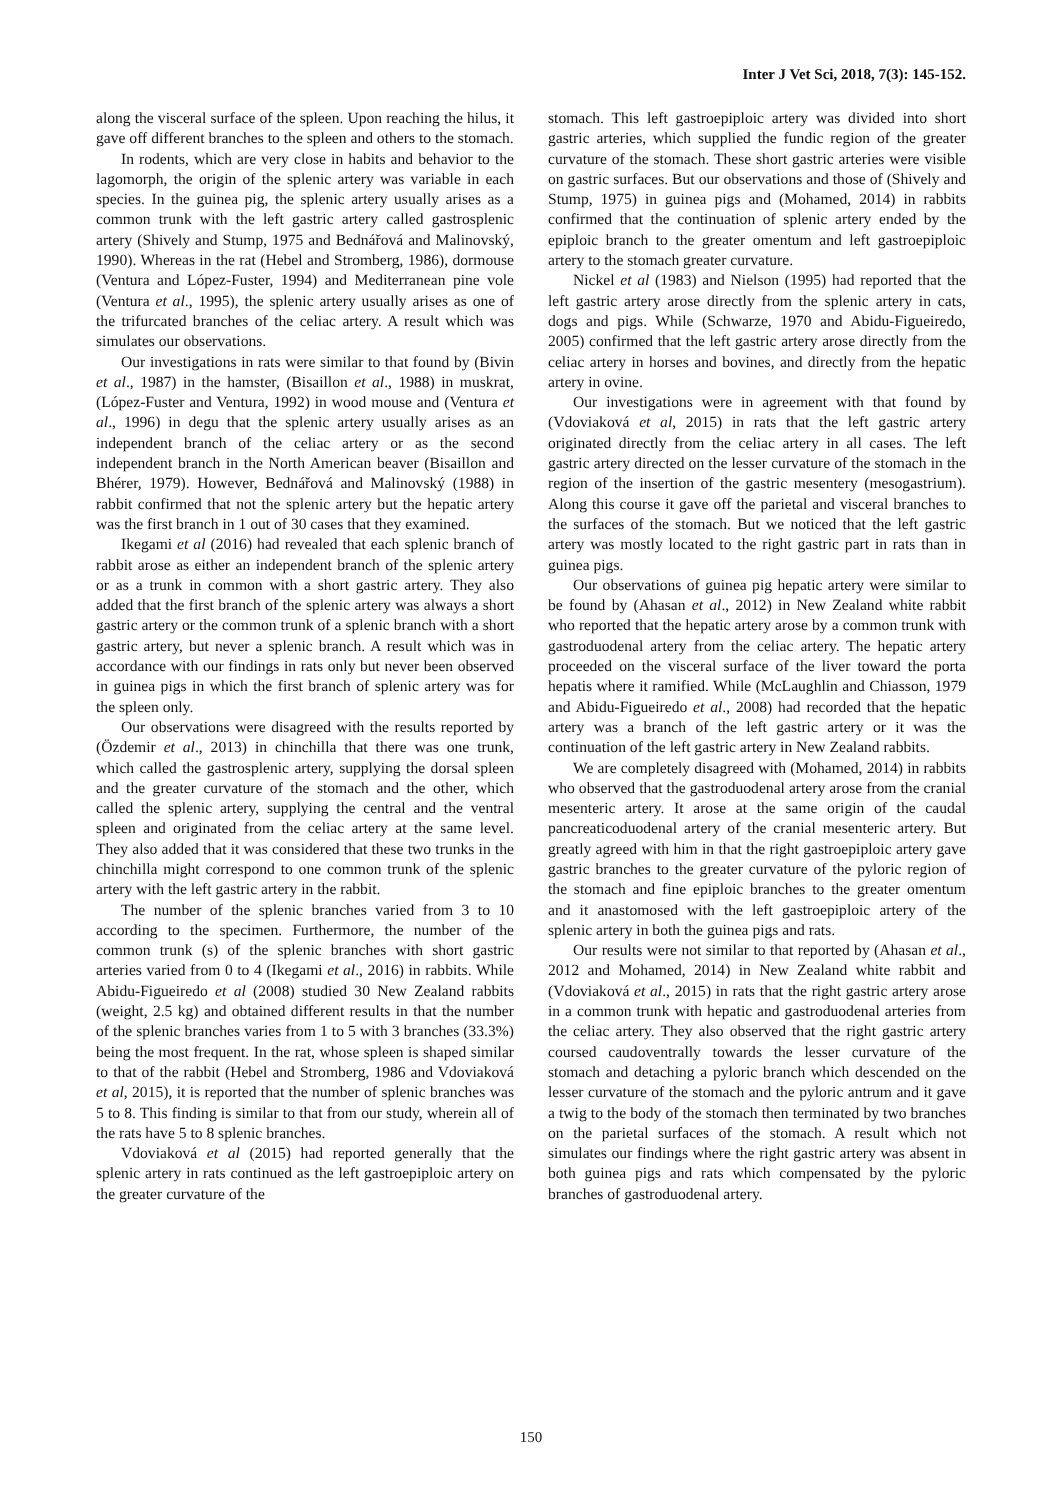Inter J Vet Sci, 2018, 7(3): 145-152.
along the visceral surface of the spleen. Upon reaching the hilus, it gave off different branches to the spleen and others to the stomach.
In rodents, which are very close in habits and behavior to the lagomorph, the origin of the splenic artery was variable in each species. In the guinea pig, the splenic artery usually arises as a common trunk with the left gastric artery called gastrosplenic artery (Shively and Stump, 1975 and Bednářová and Malinovský, 1990). Whereas in the rat (Hebel and Stromberg, 1986), dormouse (Ventura and López-Fuster, 1994) and Mediterranean pine vole (Ventura et al., 1995), the splenic artery usually arises as one of the trifurcated branches of the celiac artery. A result which was simulates our observations.
Our investigations in rats were similar to that found by (Bivin et al., 1987) in the hamster, (Bisaillon et al., 1988) in muskrat, (López-Fuster and Ventura, 1992) in wood mouse and (Ventura et al., 1996) in degu that the splenic artery usually arises as an independent branch of the celiac artery or as the second independent branch in the North American beaver (Bisaillon and Bhérer, 1979). However, Bednářová and Malinovský (1988) in rabbit confirmed that not the splenic artery but the hepatic artery was the first branch in 1 out of 30 cases that they examined.
Ikegami et al (2016) had revealed that each splenic branch of rabbit arose as either an independent branch of the splenic artery or as a trunk in common with a short gastric artery. They also added that the first branch of the splenic artery was always a short gastric artery or the common trunk of a splenic branch with a short gastric artery, but never a splenic branch. A result which was in accordance with our findings in rats only but never been observed in guinea pigs in which the first branch of splenic artery was for the spleen only.
Our observations were disagreed with the results reported by (Özdemir et al., 2013) in chinchilla that there was one trunk, which called the gastrosplenic artery, supplying the dorsal spleen and the greater curvature of the stomach and the other, which called the splenic artery, supplying the central and the ventral spleen and originated from the celiac artery at the same level. They also added that it was considered that these two trunks in the chinchilla might correspond to one common trunk of the splenic artery with the left gastric artery in the rabbit.
The number of the splenic branches varied from 3 to 10 according to the specimen. Furthermore, the number of the common trunk (s) of the splenic branches with short gastric arteries varied from 0 to 4 (Ikegami et al., 2016) in rabbits. While Abidu-Figueiredo et al (2008) studied 30 New Zealand rabbits (weight, 2.5 kg) and obtained different results in that the number of the splenic branches varies from 1 to 5 with 3 branches (33.3%) being the most frequent. In the rat, whose spleen is shaped similar to that of the rabbit (Hebel and Stromberg, 1986 and Vdoviaková et al, 2015), it is reported that the number of splenic branches was 5 to 8. This finding is similar to that from our study, wherein all of the rats have 5 to 8 splenic branches.
Vdoviaková et al (2015) had reported generally that the splenic artery in rats continued as the left gastroepiploic artery on the greater curvature of the
stomach. This left gastroepiploic artery was divided into short gastric arteries, which supplied the fundic region of the greater curvature of the stomach. These short gastric arteries were visible on gastric surfaces. But our observations and those of (Shively and Stump, 1975) in guinea pigs and (Mohamed, 2014) in rabbits confirmed that the continuation of splenic artery ended by the epiploic branch to the greater omentum and left gastroepiploic artery to the stomach greater curvature.
Nickel et al (1983) and Nielson (1995) had reported that the left gastric artery arose directly from the splenic artery in cats, dogs and pigs. While (Schwarze, 1970 and Abidu-Figueiredo, 2005) confirmed that the left gastric artery arose directly from the celiac artery in horses and bovines, and directly from the hepatic artery in ovine.
Our investigations were in agreement with that found by (Vdoviaková et al, 2015) in rats that the left gastric artery originated directly from the celiac artery in all cases. The left gastric artery directed on the lesser curvature of the stomach in the region of the insertion of the gastric mesentery (mesogastrium). Along this course it gave off the parietal and visceral branches to the surfaces of the stomach. But we noticed that the left gastric artery was mostly located to the right gastric part in rats than in guinea pigs.
Our observations of guinea pig hepatic artery were similar to be found by (Ahasan et al., 2012) in New Zealand white rabbit who reported that the hepatic artery arose by a common trunk with gastroduodenal artery from the celiac artery. The hepatic artery proceeded on the visceral surface of the liver toward the porta hepatis where it ramified. While (McLaughlin and Chiasson, 1979 and Abidu-Figueiredo et al., 2008) had recorded that the hepatic artery was a branch of the left gastric artery or it was the continuation of the left gastric artery in New Zealand rabbits.
We are completely disagreed with (Mohamed, 2014) in rabbits who observed that the gastroduodenal artery arose from the cranial mesenteric artery. It arose at the same origin of the caudal pancreaticoduodenal artery of the cranial mesenteric artery. But greatly agreed with him in that the right gastroepiploic artery gave gastric branches to the greater curvature of the pyloric region of the stomach and fine epiploic branches to the greater omentum and it anastomosed with the left gastroepiploic artery of the splenic artery in both the guinea pigs and rats.
Our results were not similar to that reported by (Ahasan et al., 2012 and Mohamed, 2014) in New Zealand white rabbit and (Vdoviaková et al., 2015) in rats that the right gastric artery arose in a common trunk with hepatic and gastroduodenal arteries from the celiac artery. They also observed that the right gastric artery coursed caudoventrally towards the lesser curvature of the stomach and detaching a pyloric branch which descended on the lesser curvature of the stomach and the pyloric antrum and it gave a twig to the body of the stomach then terminated by two branches on the parietal surfaces of the stomach. A result which not simulates our findings where the right gastric artery was absent in both guinea pigs and rats which compensated by the pyloric branches of gastroduodenal artery.
150